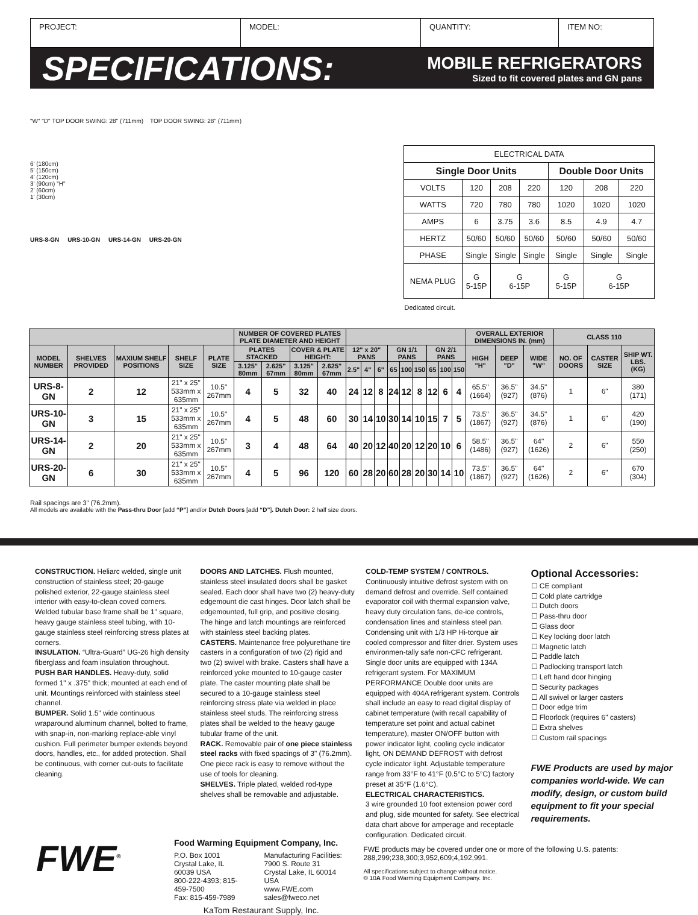PROJECT: MODEL: QUANTITY: ITEM NO:
SPECIFICATIONS:
MOBILE REFRIGERATORS
Sized to fit covered plates and GN pans
"W" "D" TOP DOOR SWING: 28" (711mm) TOP DOOR SWING: 28" (711mm)
6' (180cm)
5' (150cm)
4' (120cm)
3' (90cm) "H"
2' (60cm)
1' (30cm)
URS-8-GN URS-10-GN URS-14-GN URS-20-GN
| ELECTRICAL DATA | | | | | | |
| --- | --- | --- | --- | --- | --- | --- |
| Single Door Units | | | | Double Door Units | | |
| VOLTS | 120 | 208 | 220 | 120 | 208 | 220 |
| WATTS | 720 | 780 | 780 | 1020 | 1020 | 1020 |
| AMPS | 6 | 3.75 | 3.6 | 8.5 | 4.9 | 4.7 |
| HERTZ | 50/60 | 50/60 | 50/60 | 50/60 | 50/60 | 50/60 |
| PHASE | Single | Single | Single | Single | Single | Single |
| NEMA PLUG | G 5-15P | G 6-15P | | G 5-15P | G 6-15P | |
| Dedicated circuit. | | | | | | |
| | | | | | NUMBER OF COVERED PLATES PLATE DIAMETER AND HEIGHT | | | | | | | | | | | | | OVERALL EXTERIOR DIMENSIONS IN. (mm) | | | CLASS 110 | | |
| --- | --- | --- | --- | --- | --- | --- | --- | --- | --- | --- | --- | --- | --- | --- | --- | --- | --- | --- | --- | --- | --- | --- | --- |
| MODEL NUMBER | SHELVES PROVIDED | MAXIUM SHELF POSITIONS | SHELF SIZE | PLATE SIZE | PLATES STACKED | | COVER & PLATE HEIGHT: | | 12" x 20" PANS | | | GN 1/1 PANS | | | GN 2/1 PANS | | | HIGH "H" | DEEP "D" | WIDE "W" | NO. OF DOORS | CASTER SIZE | SHIP WT. LBS. (KG) |
| | | | | | 3.125" 80mm | 2.625" 67mm | 3.125" 80mm | 2.625" 67mm | 2.5" | 4" | 6" | 65 | 100 | 150 | 65 | 100 | 150 | | | | | | |
| URS-8-GN | 2 | 12 | 21" x 25" 533mm x 635mm | 10.5" 267mm | 4 | 5 | 32 | 40 | 24 | 12 | 8 | 24 | 12 | 8 | 12 | 6 | 4 | 65.5" (1664) | 36.5" (927) | 34.5" (876) | 1 | 6" | 380 (171) |
| URS-10-GN | 3 | 15 | 21" x 25" 533mm x 635mm | 10.5" 267mm | 4 | 5 | 48 | 60 | 30 | 14 | 10 | 30 | 14 | 10 | 15 | 7 | 5 | 73.5" (1867) | 36.5" (927) | 34.5" (876) | 1 | 6" | 420 (190) |
| URS-14-GN | 2 | 20 | 21" x 25" 533mm x 635mm | 10.5" 267mm | 3 | 4 | 48 | 64 | 40 | 20 | 12 | 40 | 20 | 12 | 20 | 10 | 6 | 58.5" (1486) | 36.5" (927) | 64" (1626) | 2 | 6" | 550 (250) |
| URS-20-GN | 6 | 30 | 21" x 25" 533mm x 635mm | 10.5" 267mm | 4 | 5 | 96 | 120 | 60 | 28 | 20 | 60 | 28 | 20 | 30 | 14 | 10 | 73.5" (1867) | 36.5" (927) | 64" (1626) | 2 | 6" | 670 (304) |
Rail spacings are 3" (76.2mm).
All models are available with the Pass-thru Door [add “P”] and/or Dutch Doors [add “D”]. Dutch Door: 2 half size doors.
CONSTRUCTION. Heliarc welded, single unit construction of stainless steel; 20-gauge polished exterior, 22-gauge stainless steel interior with easy-to-clean coved corners. Welded tubular base frame shall be 1" square, heavy gauge stainless steel tubing, with 10-gauge stainless steel reinforcing stress plates at corners.
INSULATION. “Ultra-Guard” UG-26 high density fiberglass and foam insulation throughout.
PUSH BAR HANDLES. Heavy-duty, solid formed 1" x .375" thick; mounted at each end of unit. Mountings reinforced with stainless steel channel.
BUMPER. Solid 1.5" wide continuous wraparound aluminum channel, bolted to frame, with snap-in, non-marking replace-able vinyl cushion. Full perimeter bumper extends beyond doors, handles, etc., for added protection. Shall be continuous, with corner cut-outs to facilitate cleaning.
DOORS AND LATCHES. Flush mounted, stainless steel insulated doors shall be gasket sealed. Each door shall have two (2) heavy-duty edgemount die cast hinges. Door latch shall be edgemounted, full grip, and positive closing. The hinge and latch mountings are reinforced with stainless steel backing plates.
CASTERS. Maintenance free polyurethane tire casters in a configuration of two (2) rigid and two (2) swivel with brake. Casters shall have a reinforced yoke mounted to 10-gauge caster plate. The caster mounting plate shall be secured to a 10-gauge stainless steel reinforcing stress plate via welded in place stainless steel studs. The reinforcing stress plates shall be welded to the heavy gauge tubular frame of the unit.
RACK. Removable pair of one piece stainless steel racks with fixed spacings of 3" (76.2mm). One piece rack is easy to remove without the use of tools for cleaning.
SHELVES. Triple plated, welded rod-type shelves shall be removable and adjustable.
COLD-TEMP SYSTEM / CONTROLS. Continuously intuitive defrost system with on demand defrost and override. Self contained evaporator coil with thermal expansion valve, heavy duty circulation fans, de-ice controls, condensation lines and stainless steel pan. Condensing unit with 1/3 HP Hi-torque air cooled compressor and filter drier. System uses environmen-tally safe non-CFC refrigerant. Single door units are equipped with 134A refrigerant system. For MAXIMUM PERFORMANCE Double door units are equipped with 404A refrigerant system. Controls shall include an easy to read digital display of cabinet temperature (with recall capability of temperature set point and actual cabinet temperature), master ON/OFF button with power indicator light, cooling cycle indicator light, ON DEMAND DEFROST with defrost cycle indicator light. Adjustable temperature range from 33°F to 41°F (0.5°C to 5°C) factory preset at 35°F (1.6°C).
ELECTRICAL CHARACTERISTICS.
3 wire grounded 10 foot extension power cord and plug, side mounted for safety. See electrical data chart above for amperage and receptacle configuration. Dedicated circuit.
Optional Accessories:
☐ CE compliant
☐ Cold plate cartridge
☐ Dutch doors
☐ Pass-thru door
☐ Glass door
☐ Key locking door latch
☐ Magnetic latch
☐ Paddle latch
☐ Padlocking transport latch
☐ Left hand door hinging
☐ Security packages
☐ All swivel or larger casters
☐ Door edge trim
☐ Floorlock (requires 6" casters)
☐ Extra shelves
☐ Custom rail spacings
FWE Products are used by major companies world-wide. We can modify, design, or custom build equipment to fit your special requirements.
FWE<sup>®</sup>
Food Warming Equipment Company, Inc.
P.O. Box 1001
Crystal Lake, IL 60039 USA
800-222-4393; 815-459-7500
Fax: 815-459-7989
Manufacturing Facilities:
7900 S. Route 31
Crystal Lake, IL 60014 USA
www.FWE.com sales@fweco.net
KaTom Restaurant Supply, Inc.
FWE products may be covered under one or more of the following U.S. patents: 288,299;238,300;3,952,609;4,192,991.
All specifications subject to change without notice.
© 10A Food Warming Equipment Company. Inc.